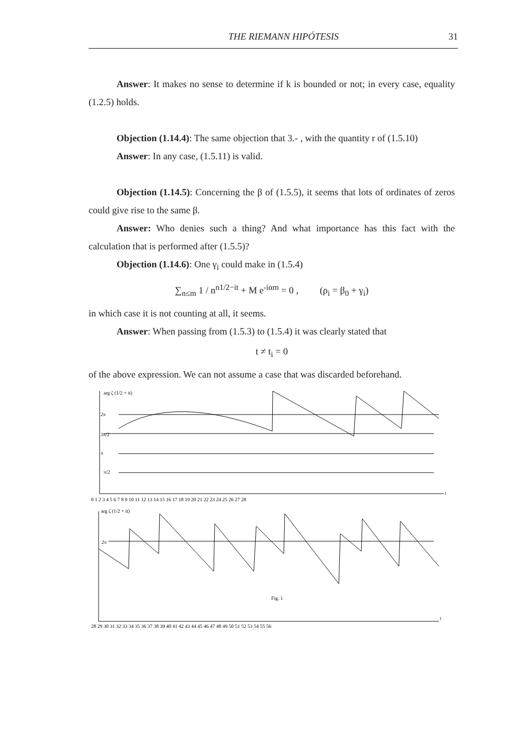THE RIEMANN HIPÓTESIS 31
Answer: It makes no sense to determine if k is bounded or not; in every case, equality (1.2.5) holds.
Objection (1.14.4): The same objection that 3.- , with the quantity r of (1.5.10)
Answer: In any case, (1.5.11) is valid.
Objection (1.14.5): Concerning the β of (1.5.5), it seems that lots of ordinates of zeros could give rise to the same β.
Answer: Who denies such a thing? And what importance has this fact with the calculation that is performed after (1.5.5)?
Objection (1.14.6): One γ<sub>i</sub> could make in (1.5.4)
∑<sub>n≤m</sub> 1 / n<sup>n1/2−it</sup> + M e<sup>-iαm</sup> = 0 , (ρ<sub>i</sub> = β<sub>0</sub> + γ<sub>i</sub>)
in which case it is not counting at all, it seems.
Answer: When passing from (1.5.3) to (1.5.4) it was clearly stated that
t ≠ t<sub>i</sub> = 0
of the above expression. We can not assume a case that was discarded beforehand.
arg ζ (1/2 + it)
t
2π
3π/2
π
π/2
0 1 2 3 4 5 6 7 8 9 10 11 12 13 14 15 16 17 18 19 20 21 22 23 24 25 26 27 28
arg ζ (1/2 + it)
t
2π
Fig. 1
28 29 30 31 32 33 34 35 36 37 38 39 40 41 42 43 44 45 46 47 48 49 50 51 52 53 54 55 56